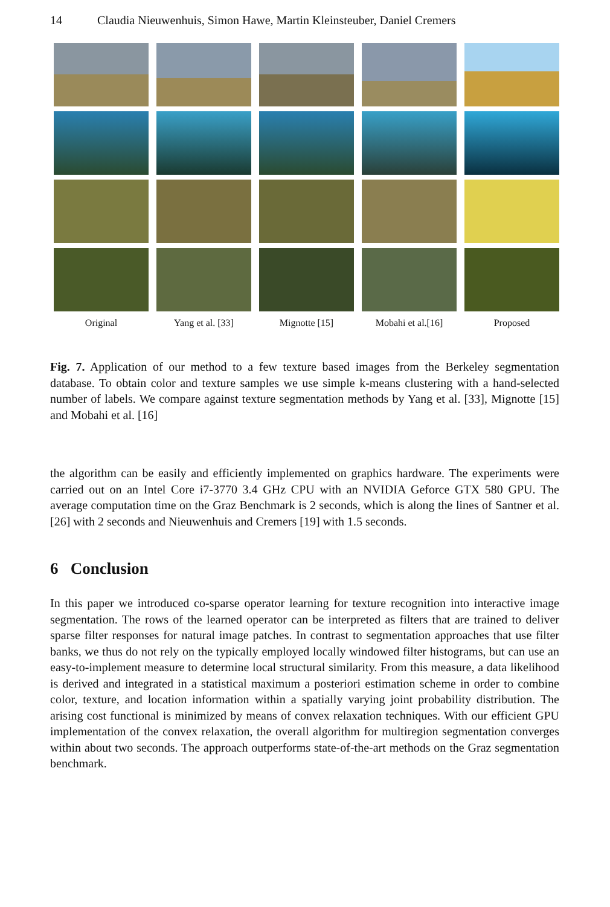14 Claudia Nieuwenhuis, Simon Hawe, Martin Kleinsteuber, Daniel Cremers
Original Yang et al. [33] Mignotte [15] Mobahi et al.[16] Proposed
Fig. 7. Application of our method to a few texture based images from the Berkeley segmentation database. To obtain color and texture samples we use simple k-means clustering with a hand-selected number of labels. We compare against texture segmentation methods by Yang et al. [33], Mignotte [15] and Mobahi et al. [16]
the algorithm can be easily and efficiently implemented on graphics hardware. The experiments were carried out on an Intel Core i7-3770 3.4 GHz CPU with an NVIDIA Geforce GTX 580 GPU. The average computation time on the Graz Benchmark is 2 seconds, which is along the lines of Santner et al. [26] with 2 seconds and Nieuwenhuis and Cremers [19] with 1.5 seconds.
6 Conclusion
In this paper we introduced co-sparse operator learning for texture recognition into interactive image segmentation. The rows of the learned operator can be interpreted as filters that are trained to deliver sparse filter responses for natural image patches. In contrast to segmentation approaches that use filter banks, we thus do not rely on the typically employed locally windowed filter histograms, but can use an easy-to-implement measure to determine local structural similarity. From this measure, a data likelihood is derived and integrated in a statistical maximum a posteriori estimation scheme in order to combine color, texture, and location information within a spatially varying joint probability distribution. The arising cost functional is minimized by means of convex relaxation techniques. With our efficient GPU implementation of the convex relaxation, the overall algorithm for multiregion segmentation converges within about two seconds. The approach outperforms state-of-the-art methods on the Graz segmentation benchmark.